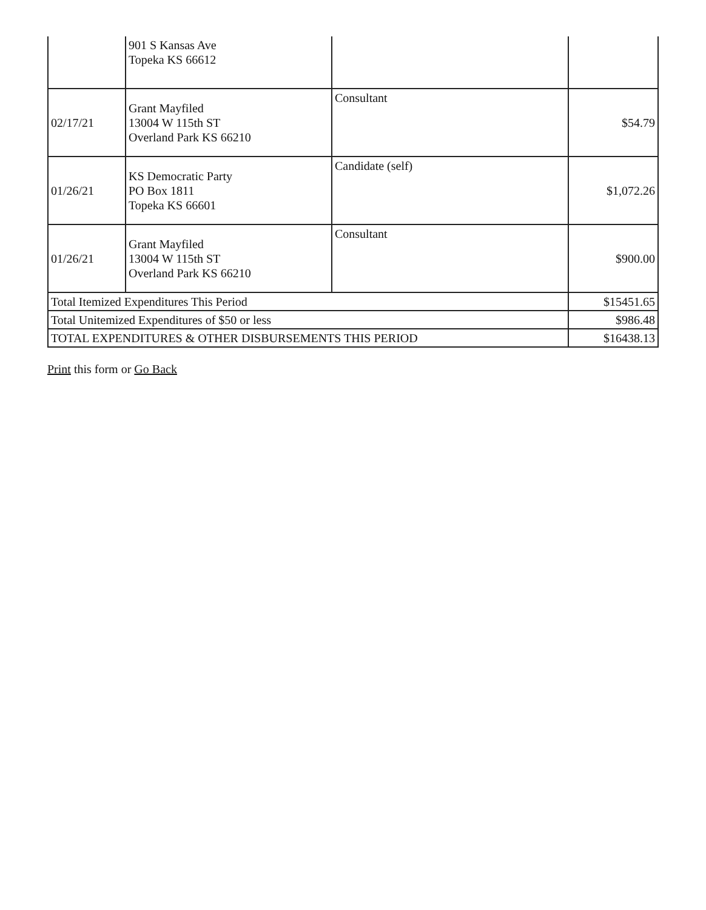| | 901 S Kansas Ave Topeka KS 66612 | | |
| 02/17/21 | Grant Mayfiled 13004 W 115th ST Overland Park KS 66210 | Consultant | $54.79 |
| 01/26/21 | KS Democratic Party PO Box 1811 Topeka KS 66601 | Candidate (self) | $1,072.26 |
| 01/26/21 | Grant Mayfiled 13004 W 115th ST Overland Park KS 66210 | Consultant | $900.00 |
| Total Itemized Expenditures This Period | | | $15451.65 |
| Total Unitemized Expenditures of $50 or less | | | $986.48 |
| TOTAL EXPENDITURES & OTHER DISBURSEMENTS THIS PERIOD | | | $16438.13 |
Print this form or Go Back